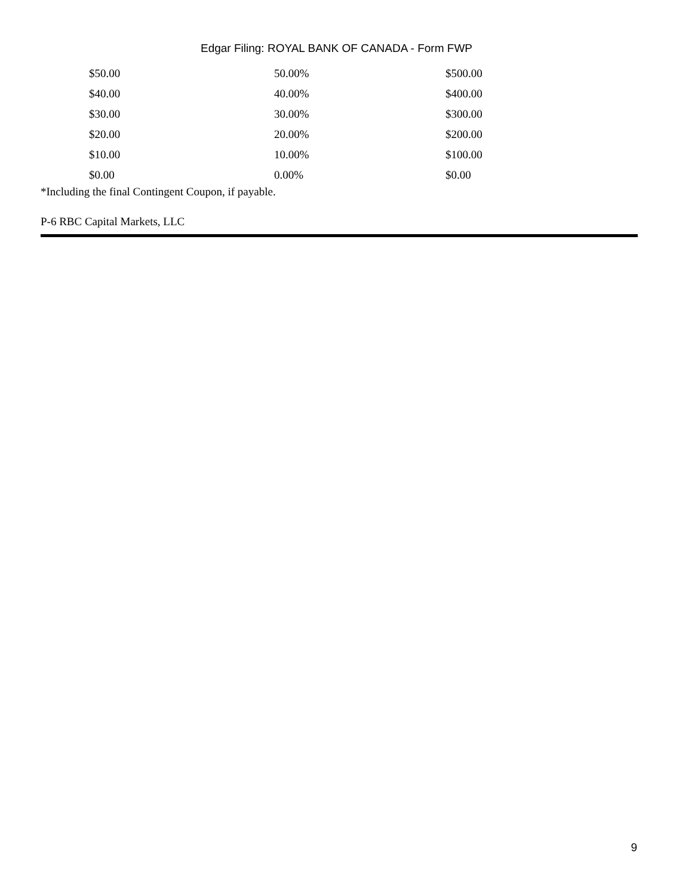Edgar Filing: ROYAL BANK OF CANADA - Form FWP
| | $50.00 | 50.00% | $500.00 |
| | $40.00 | 40.00% | $400.00 |
| | $30.00 | 30.00% | $300.00 |
| | $20.00 | 20.00% | $200.00 |
| | $10.00 | 10.00% | $100.00 |
| | $0.00 | 0.00% | $0.00 |
*Including the final Contingent Coupon, if payable.
P-6 RBC Capital Markets, LLC
9